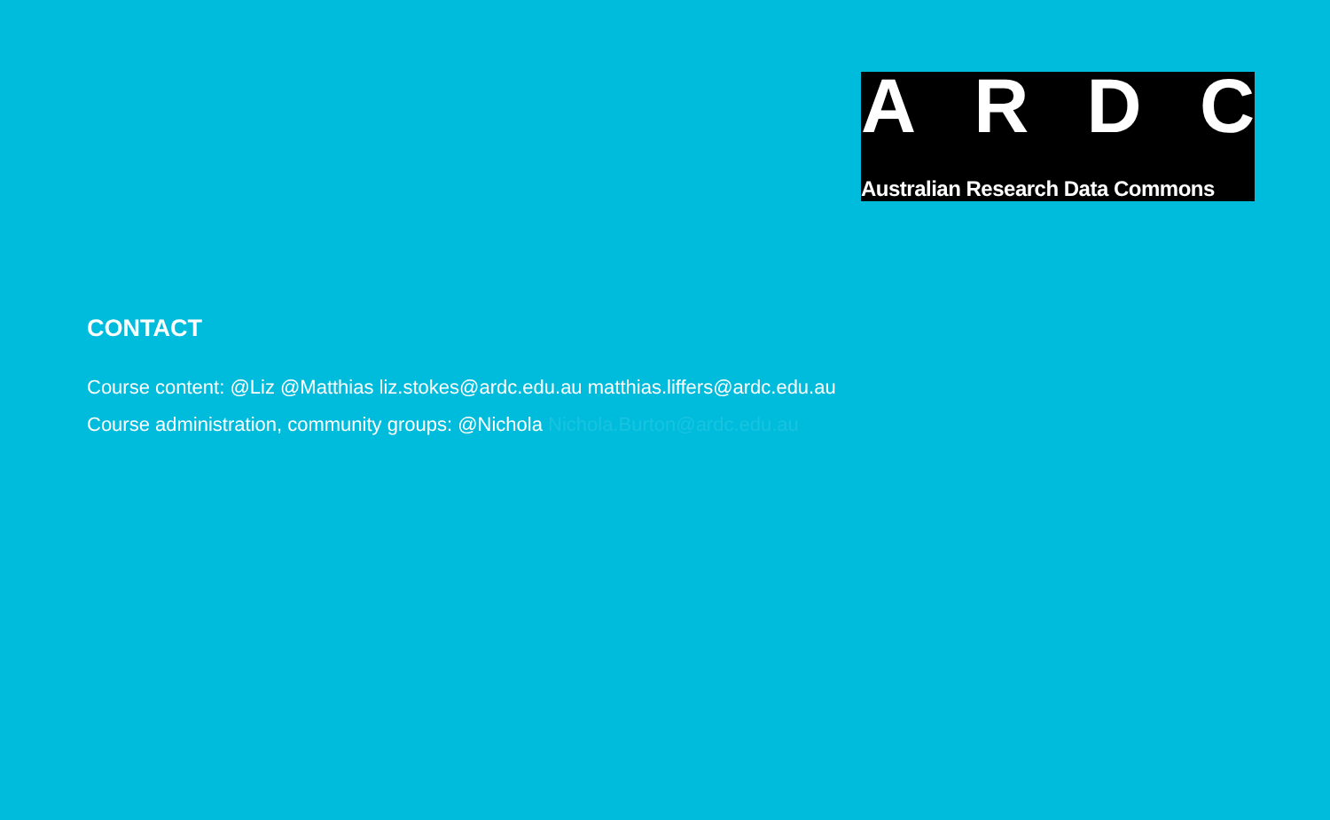ARDC
Australian Research Data Commons
CONTACT
Course content: @Liz @Matthias liz.stokes@ardc.edu.au matthias.liffers@ardc.edu.au
Course administration, community groups: @Nichola Nichola.Burton@ardc.edu.au